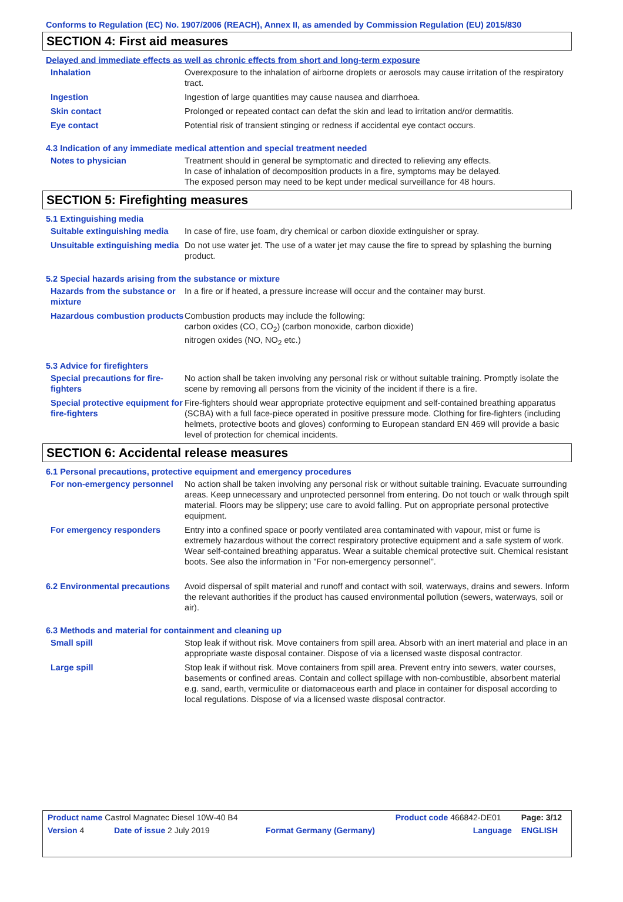Conforms to Regulation (EC) No. 1907/2006 (REACH), Annex II, as amended by Commission Regulation (EU) 2015/830
SECTION 4: First aid measures
Delayed and immediate effects as well as chronic effects from short and long-term exposure
Inhalation Overexposure to the inhalation of airborne droplets or aerosols may cause irritation of the respiratory tract.
Ingestion Ingestion of large quantities may cause nausea and diarrhoea.
Skin contact Prolonged or repeated contact can defat the skin and lead to irritation and/or dermatitis.
Eye contact Potential risk of transient stinging or redness if accidental eye contact occurs.
4.3 Indication of any immediate medical attention and special treatment needed
Notes to physician Treatment should in general be symptomatic and directed to relieving any effects.
In case of inhalation of decomposition products in a fire, symptoms may be delayed.
The exposed person may need to be kept under medical surveillance for 48 hours.
SECTION 5: Firefighting measures
5.1 Extinguishing media
Suitable extinguishing media
In case of fire, use foam, dry chemical or carbon dioxide extinguisher or spray.
Unsuitable extinguishing media
Do not use water jet. The use of a water jet may cause the fire to spread by splashing the burning product.
5.2 Special hazards arising from the substance or mixture
Hazards from the substance or mixture
In a fire or if heated, a pressure increase will occur and the container may burst.
Hazardous combustion products
Combustion products may include the following:
carbon oxides (CO, CO<sub>2</sub>) (carbon monoxide, carbon dioxide)
nitrogen oxides (NO, NO<sub>2</sub> etc.)
5.3 Advice for firefighters
Special precautions for fire-fighters
No action shall be taken involving any personal risk or without suitable training. Promptly isolate the scene by removing all persons from the vicinity of the incident if there is a fire.
Special protective equipment for fire-fighters
Fire-fighters should wear appropriate protective equipment and self-contained breathing apparatus (SCBA) with a full face-piece operated in positive pressure mode. Clothing for fire-fighters (including helmets, protective boots and gloves) conforming to European standard EN 469 will provide a basic level of protection for chemical incidents.
SECTION 6: Accidental release measures
6.1 Personal precautions, protective equipment and emergency procedures
For non-emergency personnel
No action shall be taken involving any personal risk or without suitable training. Evacuate surrounding areas. Keep unnecessary and unprotected personnel from entering. Do not touch or walk through spilt material. Floors may be slippery; use care to avoid falling. Put on appropriate personal protective equipment.
For emergency responders Entry into a confined space or poorly ventilated area contaminated with vapour, mist or fume is extremely hazardous without the correct respiratory protective equipment and a safe system of work. Wear self-contained breathing apparatus. Wear a suitable chemical protective suit. Chemical resistant boots. See also the information in "For non-emergency personnel".
6.2 Environmental precautions
Avoid dispersal of spilt material and runoff and contact with soil, waterways, drains and sewers. Inform the relevant authorities if the product has caused environmental pollution (sewers, waterways, soil or air).
6.3 Methods and material for containment and cleaning up
Small spill Stop leak if without risk. Move containers from spill area. Absorb with an inert material and place in an appropriate waste disposal container. Dispose of via a licensed waste disposal contractor.
Large spill Stop leak if without risk. Move containers from spill area. Prevent entry into sewers, water courses, basements or confined areas. Contain and collect spillage with non-combustible, absorbent material e.g. sand, earth, vermiculite or diatomaceous earth and place in container for disposal according to local regulations. Dispose of via a licensed waste disposal contractor.
| Product name Castrol Magnatec Diesel 10W-40 B4 | | | Product code 466842-DE01 | Page: 3/12 |
| Version 4 | Date of issue 2 July 2019 | Format Germany (Germany) | Language | ENGLISH |